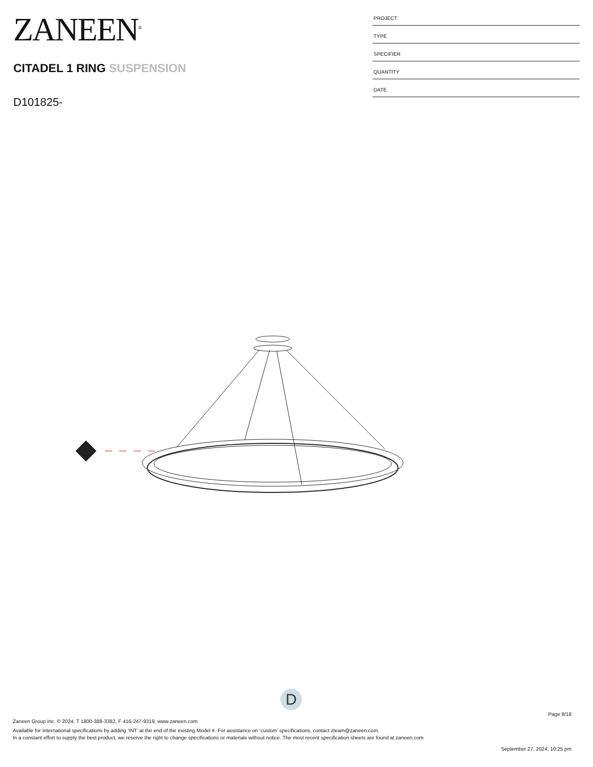ZANEEN<sup>®</sup>
CITADEL 1 RING SUSPENSION
D101825-
PROJECT
TYPE
SPECIFIER
QUANTITY
DATE
D
Page 8/18
Zaneen Group Inc. © 2024, T 1800-388-3382, F 416-247-9319, www.zaneen.com
Available for International specifications by adding ‘INT’ at the end of the existing Model #. For assistance on ‘custom’ specifications, contact zteam@zaneen.com.
In a constant effort to supply the best product, we reserve the right to change specifications or materials without notice. The most recent specification sheets are found at zaneen.com
September 27, 2024, 10:25 pm